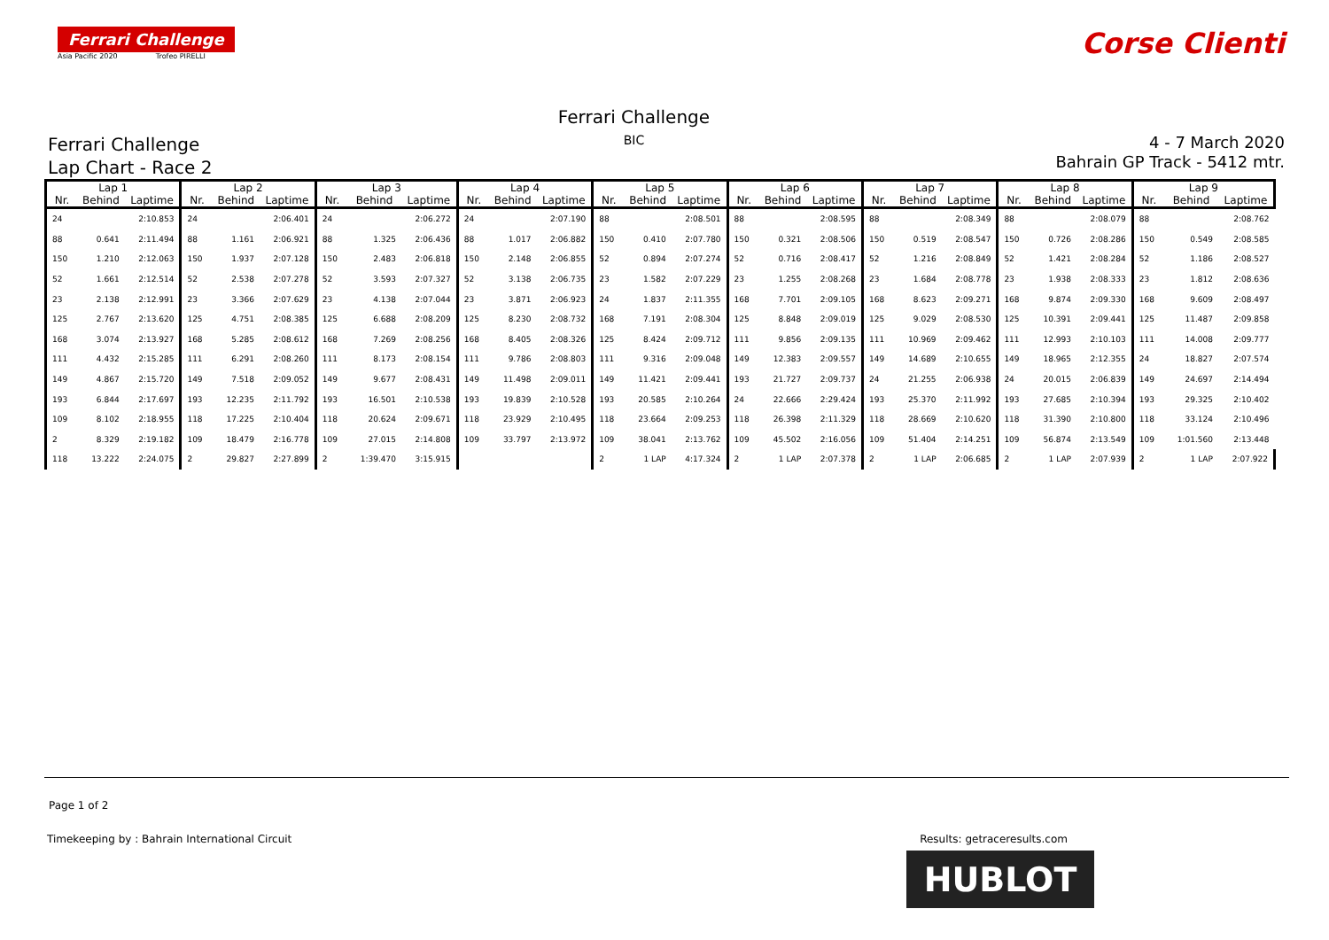Ferrari Challenge
Asia Pacific 2020 Trofeo PIRELLI
Corse Clienti
Ferrari Challenge
Lap Chart - Race 2
Ferrari Challenge
BIC
4 - 7 March 2020
Bahrain GP Track - 5412 mtr.
| Lap 1 | | | Lap 2 | | | Lap 3 | | | Lap 4 | | | Lap 5 | | | Lap 6 | | | Lap 7 | | | Lap 8 | | | Lap 9 | | |
| --- | --- | --- | --- | --- | --- | --- | --- | --- | --- | --- | --- | --- | --- | --- | --- | --- | --- | --- | --- | --- | --- | --- | --- | --- | --- | --- |
| Nr. | Behind | Laptime | Nr. | Behind | Laptime | Nr. | Behind | Laptime | Nr. | Behind | Laptime | Nr. | Behind | Laptime | Nr. | Behind | Laptime | Nr. | Behind | Laptime | Nr. | Behind | Laptime | Nr. | Behind | Laptime |
| 24 | | 2:10.853 | 24 | | 2:06.401 | 24 | | 2:06.272 | 24 | | 2:07.190 | 88 | | 2:08.501 | 88 | | 2:08.595 | 88 | | 2:08.349 | 88 | | 2:08.079 | 88 | | 2:08.762 |
| 88 | 0.641 | 2:11.494 | 88 | 1.161 | 2:06.921 | 88 | 1.325 | 2:06.436 | 88 | 1.017 | 2:06.882 | 150 | 0.410 | 2:07.780 | 150 | 0.321 | 2:08.506 | 150 | 0.519 | 2:08.547 | 150 | 0.726 | 2:08.286 | 150 | 0.549 | 2:08.585 |
| 150 | 1.210 | 2:12.063 | 150 | 1.937 | 2:07.128 | 150 | 2.483 | 2:06.818 | 150 | 2.148 | 2:06.855 | 52 | 0.894 | 2:07.274 | 52 | 0.716 | 2:08.417 | 52 | 1.216 | 2:08.849 | 52 | 1.421 | 2:08.284 | 52 | 1.186 | 2:08.527 |
| 52 | 1.661 | 2:12.514 | 52 | 2.538 | 2:07.278 | 52 | 3.593 | 2:07.327 | 52 | 3.138 | 2:06.735 | 23 | 1.582 | 2:07.229 | 23 | 1.255 | 2:08.268 | 23 | 1.684 | 2:08.778 | 23 | 1.938 | 2:08.333 | 23 | 1.812 | 2:08.636 |
| 23 | 2.138 | 2:12.991 | 23 | 3.366 | 2:07.629 | 23 | 4.138 | 2:07.044 | 23 | 3.871 | 2:06.923 | 24 | 1.837 | 2:11.355 | 168 | 7.701 | 2:09.105 | 168 | 8.623 | 2:09.271 | 168 | 9.874 | 2:09.330 | 168 | 9.609 | 2:08.497 |
| 125 | 2.767 | 2:13.620 | 125 | 4.751 | 2:08.385 | 125 | 6.688 | 2:08.209 | 125 | 8.230 | 2:08.732 | 168 | 7.191 | 2:08.304 | 125 | 8.848 | 2:09.019 | 125 | 9.029 | 2:08.530 | 125 | 10.391 | 2:09.441 | 125 | 11.487 | 2:09.858 |
| 168 | 3.074 | 2:13.927 | 168 | 5.285 | 2:08.612 | 168 | 7.269 | 2:08.256 | 168 | 8.405 | 2:08.326 | 125 | 8.424 | 2:09.712 | 111 | 9.856 | 2:09.135 | 111 | 10.969 | 2:09.462 | 111 | 12.993 | 2:10.103 | 111 | 14.008 | 2:09.777 |
| 111 | 4.432 | 2:15.285 | 111 | 6.291 | 2:08.260 | 111 | 8.173 | 2:08.154 | 111 | 9.786 | 2:08.803 | 111 | 9.316 | 2:09.048 | 149 | 12.383 | 2:09.557 | 149 | 14.689 | 2:10.655 | 149 | 18.965 | 2:12.355 | 24 | 18.827 | 2:07.574 |
| 149 | 4.867 | 2:15.720 | 149 | 7.518 | 2:09.052 | 149 | 9.677 | 2:08.431 | 149 | 11.498 | 2:09.011 | 149 | 11.421 | 2:09.441 | 193 | 21.727 | 2:09.737 | 24 | 21.255 | 2:06.938 | 24 | 20.015 | 2:06.839 | 149 | 24.697 | 2:14.494 |
| 193 | 6.844 | 2:17.697 | 193 | 12.235 | 2:11.792 | 193 | 16.501 | 2:10.538 | 193 | 19.839 | 2:10.528 | 193 | 20.585 | 2:10.264 | 24 | 22.666 | 2:29.424 | 193 | 25.370 | 2:11.992 | 193 | 27.685 | 2:10.394 | 193 | 29.325 | 2:10.402 |
| 109 | 8.102 | 2:18.955 | 118 | 17.225 | 2:10.404 | 118 | 20.624 | 2:09.671 | 118 | 23.929 | 2:10.495 | 118 | 23.664 | 2:09.253 | 118 | 26.398 | 2:11.329 | 118 | 28.669 | 2:10.620 | 118 | 31.390 | 2:10.800 | 118 | 33.124 | 2:10.496 |
| 2 | 8.329 | 2:19.182 | 109 | 18.479 | 2:16.778 | 109 | 27.015 | 2:14.808 | 109 | 33.797 | 2:13.972 | 109 | 38.041 | 2:13.762 | 109 | 45.502 | 2:16.056 | 109 | 51.404 | 2:14.251 | 109 | 56.874 | 2:13.549 | 109 | 1:01.560 | 2:13.448 |
| 118 | 13.222 | 2:24.075 | 2 | 29.827 | 2:27.899 | 2 | 1:39.470 | 3:15.915 | | | | 2 | 1 LAP | 4:17.324 | 2 | 1 LAP | 2:07.378 | 2 | 1 LAP | 2:06.685 | 2 | 1 LAP | 2:07.939 | 2 | 1 LAP | 2:07.922 |
Page 1 of 2
Timekeeping by : Bahrain International Circuit Results: getraceresults.com
HUBLOT